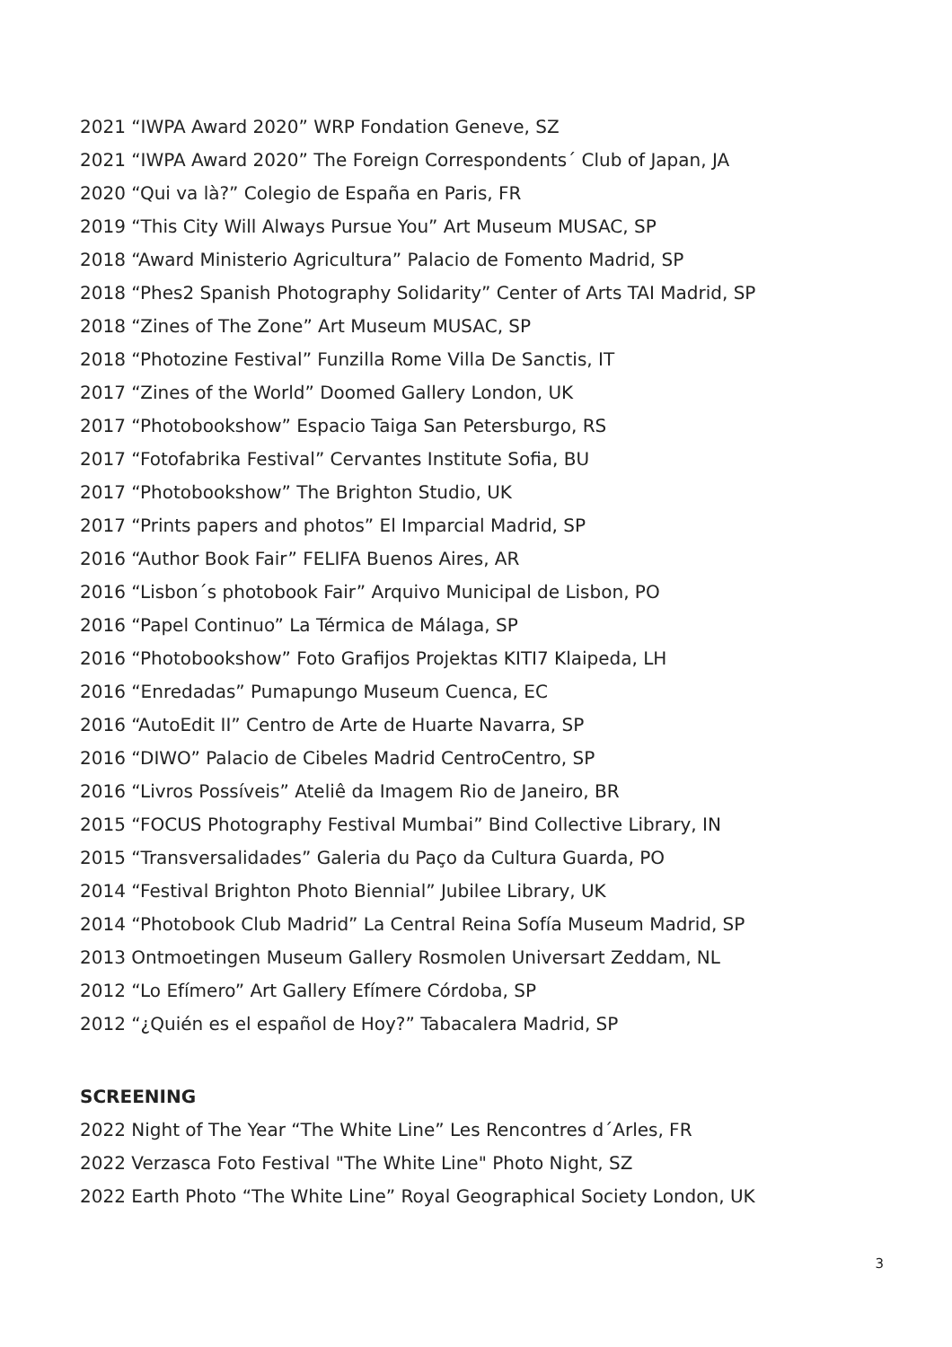2021 “IWPA Award 2020” WRP Fondation Geneve, SZ
2021 “IWPA Award 2020” The Foreign Correspondents´ Club of Japan, JA
2020 “Qui va là?” Colegio de España en Paris, FR
2019 “This City Will Always Pursue You” Art Museum MUSAC, SP
2018 “Award Ministerio Agricultura” Palacio de Fomento Madrid, SP
2018 “Phes2 Spanish Photography Solidarity” Center of Arts TAI Madrid, SP
2018 “Zines of The Zone” Art Museum MUSAC, SP
2018 “Photozine Festival” Funzilla Rome Villa De Sanctis, IT
2017 “Zines of the World” Doomed Gallery London, UK
2017 “Photobookshow” Espacio Taiga San Petersburgo, RS
2017 “Fotofabrika Festival” Cervantes Institute Sofia, BU
2017 “Photobookshow” The Brighton Studio, UK
2017 “Prints papers and photos” El Imparcial Madrid, SP
2016 “Author Book Fair” FELIFA Buenos Aires, AR
2016 “Lisbon´s photobook Fair” Arquivo Municipal de Lisbon, PO
2016 “Papel Continuo” La Térmica de Málaga, SP
2016 “Photobookshow” Foto Grafijos Projektas KITI7 Klaipeda, LH
2016 “Enredadas” Pumapungo Museum Cuenca, EC
2016 “AutoEdit II” Centro de Arte de Huarte Navarra, SP
2016 “DIWO” Palacio de Cibeles Madrid CentroCentro, SP
2016 “Livros Possíveis” Ateliê da Imagem Rio de Janeiro, BR
2015 “FOCUS Photography Festival Mumbai” Bind Collective Library, IN
2015 “Transversalidades” Galeria du Paço da Cultura Guarda, PO
2014 “Festival Brighton Photo Biennial” Jubilee Library, UK
2014 “Photobook Club Madrid” La Central Reina Sofía Museum Madrid, SP
2013 Ontmoetingen Museum Gallery Rosmolen Universart Zeddam, NL
2012 “Lo Efímero” Art Gallery Efímere Córdoba, SP
2012 “¿Quién es el español de Hoy?” Tabacalera Madrid, SP
SCREENING
2022 Night of The Year “The White Line” Les Rencontres d´Arles, FR
2022 Verzasca Foto Festival "The White Line" Photo Night, SZ
2022 Earth Photo “The White Line” Royal Geographical Society London, UK
3